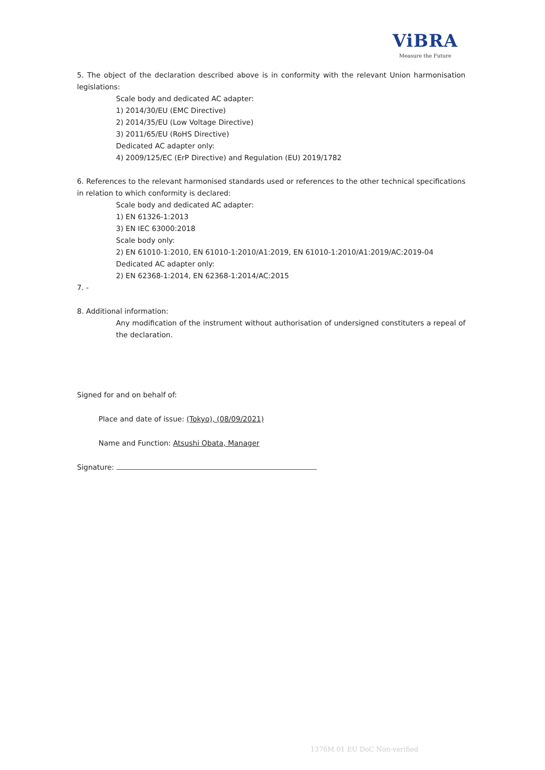ViBRA
Measure the Future
5. The object of the declaration described above is in conformity with the relevant Union harmonisation legislations:
Scale body and dedicated AC adapter:
1) 2014/30/EU (EMC Directive)
2) 2014/35/EU (Low Voltage Directive)
3) 2011/65/EU (RoHS Directive)
Dedicated AC adapter only:
4) 2009/125/EC (ErP Directive) and Regulation (EU) 2019/1782
6. References to the relevant harmonised standards used or references to the other technical specifications in relation to which conformity is declared:
Scale body and dedicated AC adapter:
1) EN 61326-1:2013
3) EN IEC 63000:2018
Scale body only:
2) EN 61010-1:2010, EN 61010-1:2010/A1:2019, EN 61010-1:2010/A1:2019/AC:2019-04
Dedicated AC adapter only:
2) EN 62368-1:2014, EN 62368-1:2014/AC:2015
7. -
8. Additional information:
Any modification of the instrument without authorisation of undersigned constituters a repeal of the declaration.
Signed for and on behalf of:
Place and date of issue: (Tokyo), (08/09/2021)
Name and Function: Atsushi Obata, Manager
Signature:
1376M 01 EU DoC Non-verified